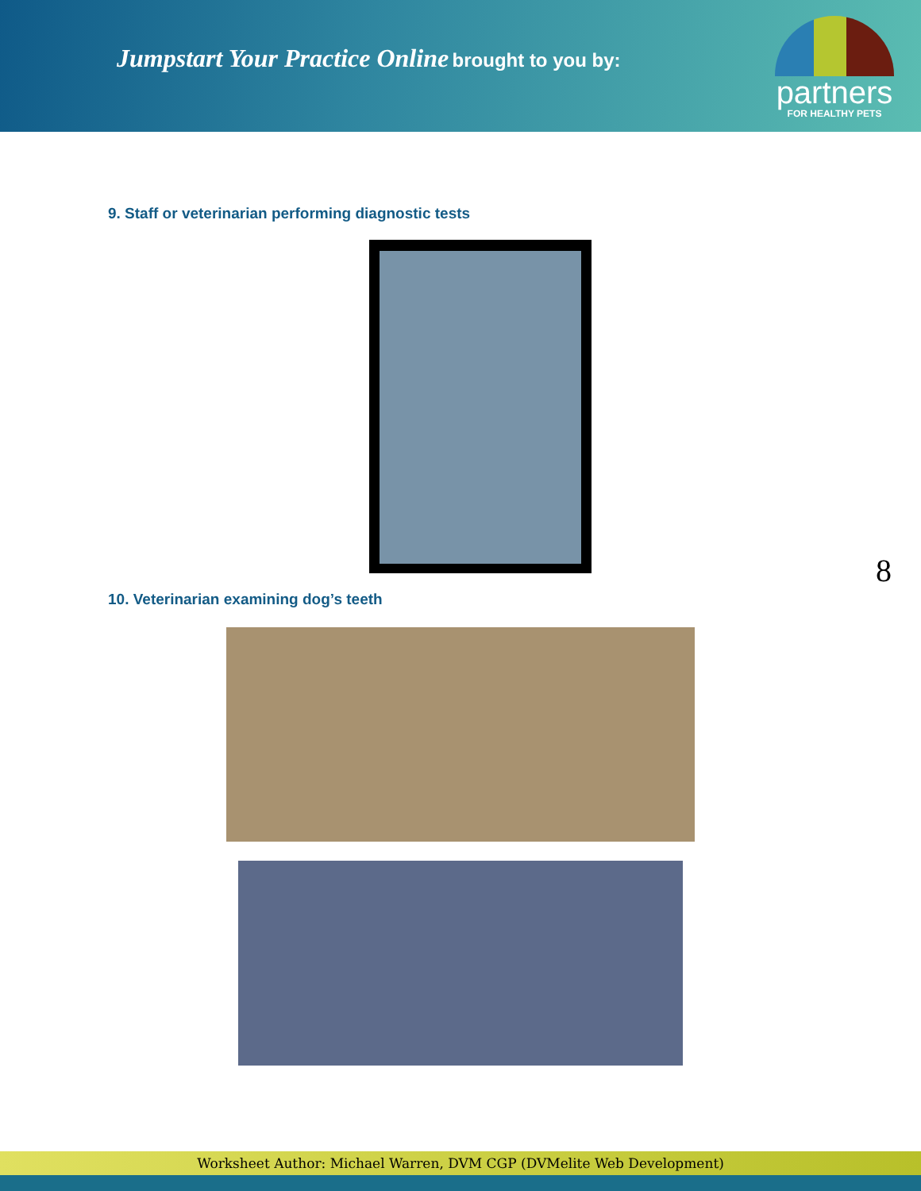Jumpstart Your Practice Online brought to you by:
partners
FOR HEALTHY PETS
9. Staff or veterinarian performing diagnostic tests
8
10. Veterinarian examining dog’s teeth
Worksheet Author: Michael Warren, DVM CGP (DVMelite Web Development)